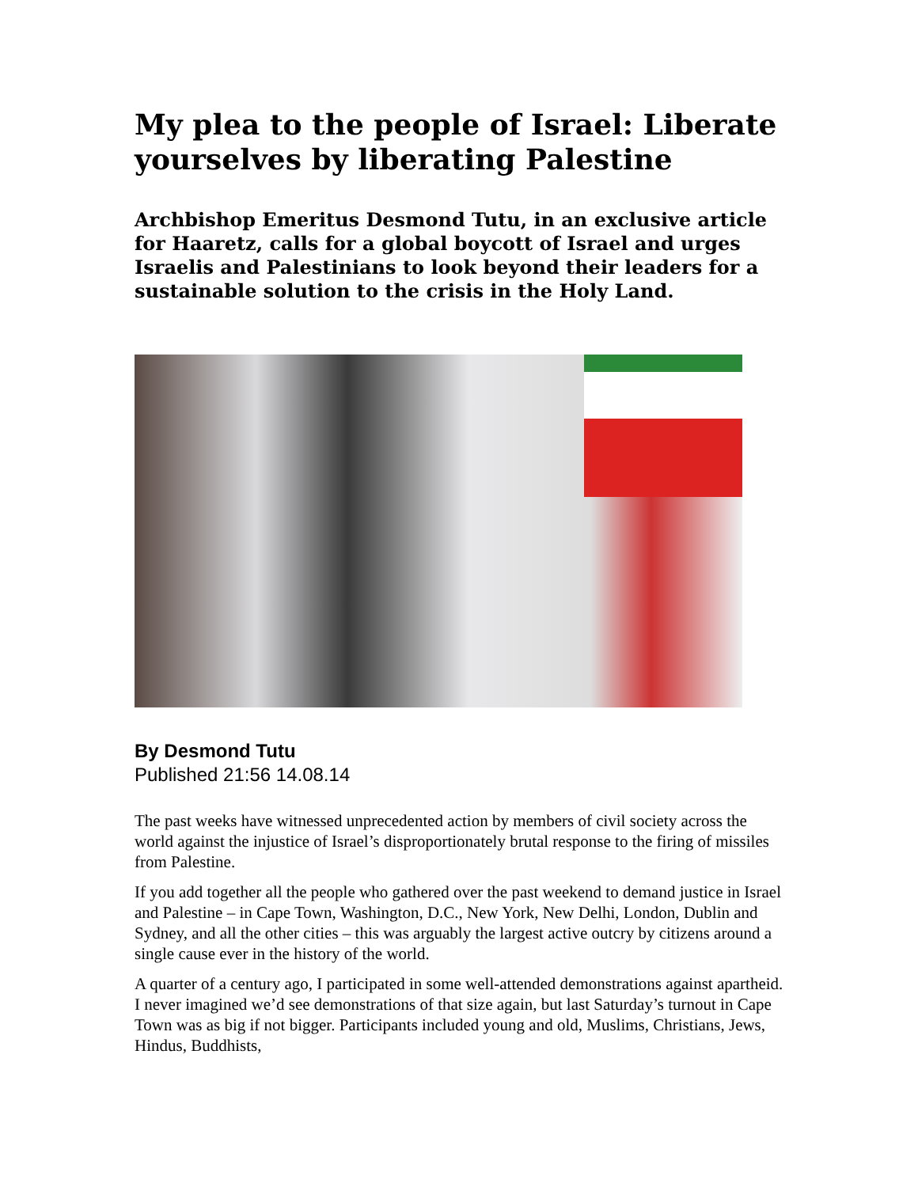My plea to the people of Israel: Liberate yourselves by liberating Palestine
Archbishop Emeritus Desmond Tutu, in an exclusive article for Haaretz, calls for a global boycott of Israel and urges Israelis and Palestinians to look beyond their leaders for a sustainable solution to the crisis in the Holy Land.
By Desmond Tutu
Published 21:56 14.08.14
The past weeks have witnessed unprecedented action by members of civil society across the world against the injustice of Israel’s disproportionately brutal response to the firing of missiles from Palestine.
If you add together all the people who gathered over the past weekend to demand justice in Israel and Palestine – in Cape Town, Washington, D.C., New York, New Delhi, London, Dublin and Sydney, and all the other cities – this was arguably the largest active outcry by citizens around a single cause ever in the history of the world.
A quarter of a century ago, I participated in some well-attended demonstrations against apartheid. I never imagined we’d see demonstrations of that size again, but last Saturday’s turnout in Cape Town was as big if not bigger. Participants included young and old, Muslims, Christians, Jews, Hindus, Buddhists,